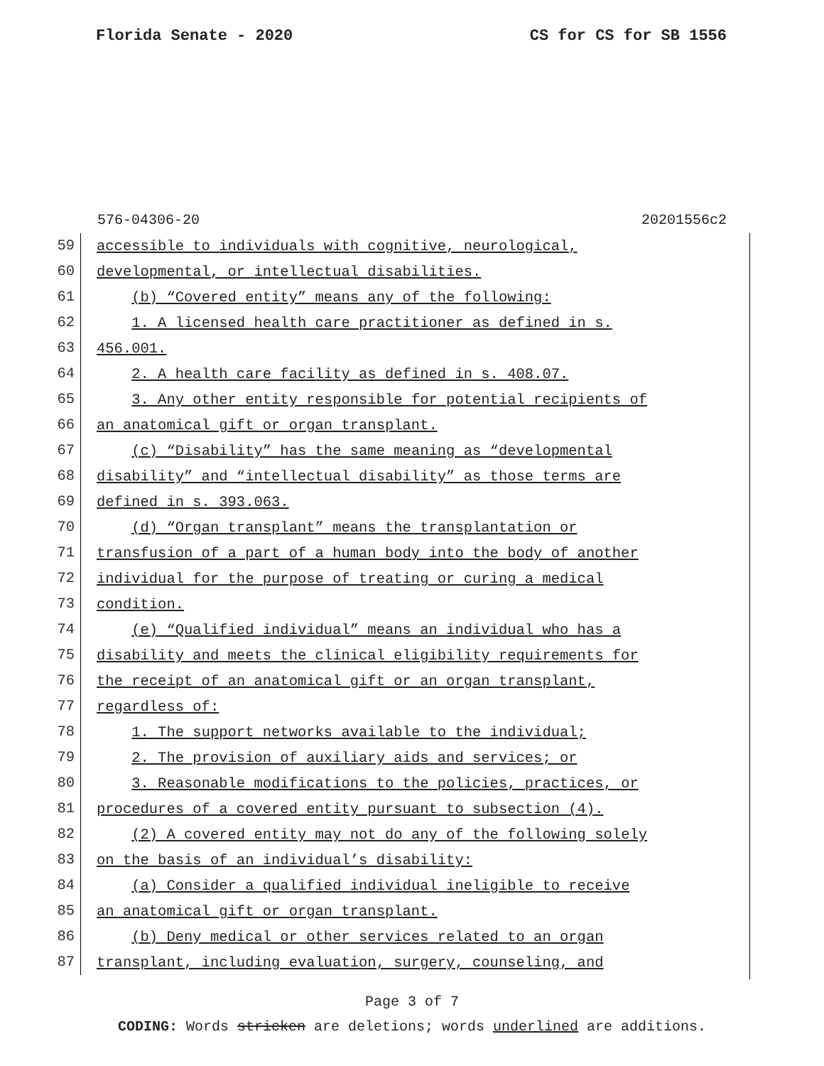Florida Senate - 2020 CS for CS for SB 1556
576-04306-20 20201556c2
59 accessible to individuals with cognitive, neurological,
60 developmental, or intellectual disabilities.
61 (b) “Covered entity” means any of the following:
62 1. A licensed health care practitioner as defined in s.
63 456.001.
64 2. A health care facility as defined in s. 408.07.
65 3. Any other entity responsible for potential recipients of
66 an anatomical gift or organ transplant.
67 (c) “Disability” has the same meaning as “developmental
68 disability” and “intellectual disability” as those terms are
69 defined in s. 393.063.
70 (d) “Organ transplant” means the transplantation or
71 transfusion of a part of a human body into the body of another
72 individual for the purpose of treating or curing a medical
73 condition.
74 (e) “Qualified individual” means an individual who has a
75 disability and meets the clinical eligibility requirements for
76 the receipt of an anatomical gift or an organ transplant,
77 regardless of:
78 1. The support networks available to the individual;
79 2. The provision of auxiliary aids and services; or
80 3. Reasonable modifications to the policies, practices, or
81 procedures of a covered entity pursuant to subsection (4).
82 (2) A covered entity may not do any of the following solely
83 on the basis of an individual’s disability:
84 (a) Consider a qualified individual ineligible to receive
85 an anatomical gift or organ transplant.
86 (b) Deny medical or other services related to an organ
87 transplant, including evaluation, surgery, counseling, and
Page 3 of 7
CODING: Words stricken are deletions; words underlined are additions.